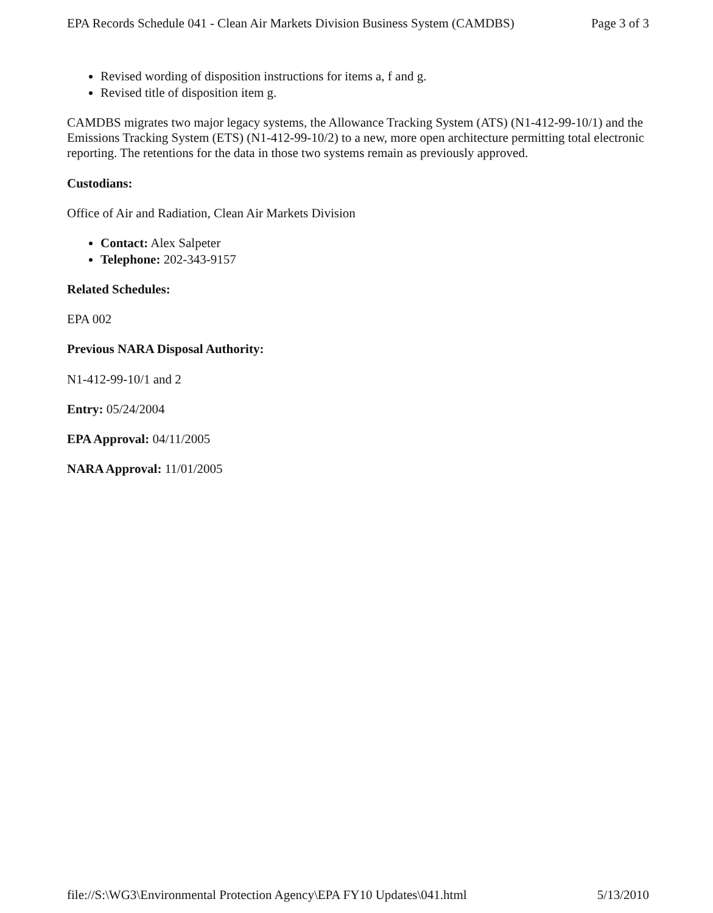EPA Records Schedule 041 - Clean Air Markets Division Business System (CAMDBS) Page 3 of 3
Revised wording of disposition instructions for items a, f and g.
Revised title of disposition item g.
CAMDBS migrates two major legacy systems, the Allowance Tracking System (ATS) (N1-412-99-10/1) and the Emissions Tracking System (ETS) (N1-412-99-10/2) to a new, more open architecture permitting total electronic reporting. The retentions for the data in those two systems remain as previously approved.
Custodians:
Office of Air and Radiation, Clean Air Markets Division
Contact: Alex Salpeter
Telephone: 202-343-9157
Related Schedules:
EPA 002
Previous NARA Disposal Authority:
N1-412-99-10/1 and 2
Entry: 05/24/2004
EPA Approval: 04/11/2005
NARA Approval: 11/01/2005
file://S:\WG3\Environmental Protection Agency\EPA FY10 Updates\041.html 5/13/2010